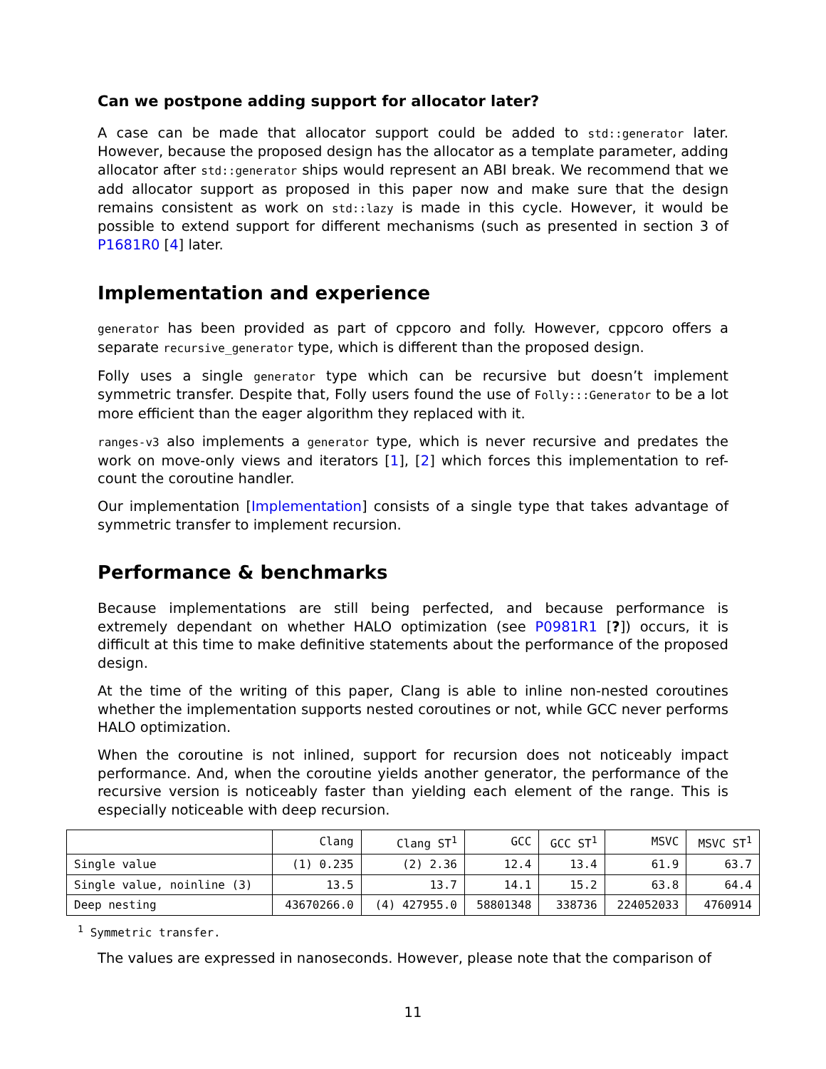Can we postpone adding support for allocator later?
A case can be made that allocator support could be added to std::generator later. However, because the proposed design has the allocator as a template parameter, adding allocator after std::generator ships would represent an ABI break. We recommend that we add allocator support as proposed in this paper now and make sure that the design remains consistent as work on std::lazy is made in this cycle. However, it would be possible to extend support for different mechanisms (such as presented in section 3 of P1681R0 [4] later.
Implementation and experience
generator has been provided as part of cppcoro and folly. However, cppcoro offers a separate recursive_generator type, which is different than the proposed design.
Folly uses a single generator type which can be recursive but doesn’t implement symmetric transfer. Despite that, Folly users found the use of Folly:::Generator to be a lot more efficient than the eager algorithm they replaced with it.
ranges-v3 also implements a generator type, which is never recursive and predates the work on move-only views and iterators [1], [2] which forces this implementation to ref-count the coroutine handler.
Our implementation [Implementation] consists of a single type that takes advantage of symmetric transfer to implement recursion.
Performance & benchmarks
Because implementations are still being perfected, and because performance is extremely dependant on whether HALO optimization (see P0981R1 [?]) occurs, it is difficult at this time to make definitive statements about the performance of the proposed design.
At the time of the writing of this paper, Clang is able to inline non-nested coroutines whether the implementation supports nested coroutines or not, while GCC never performs HALO optimization.
When the coroutine is not inlined, support for recursion does not noticeably impact performance. And, when the coroutine yields another generator, the performance of the recursive version is noticeably faster than yielding each element of the range. This is especially noticeable with deep recursion.
| | Clang | Clang ST<sup>1</sup> | GCC | GCC ST<sup>1</sup> | MSVC | MSVC ST<sup>1</sup> |
| --- | --- | --- | --- | --- | --- | --- |
| Single value | (1) 0.235 | (2) 2.36 | 12.4 | 13.4 | 61.9 | 63.7 |
| Single value, noinline (3) | 13.5 | 13.7 | 14.1 | 15.2 | 63.8 | 64.4 |
| Deep nesting | 43670266.0 | (4) 427955.0 | 58801348 | 338736 | 224052033 | 4760914 |
<sup>1</sup> Symmetric transfer.
The values are expressed in nanoseconds. However, please note that the comparison of
11